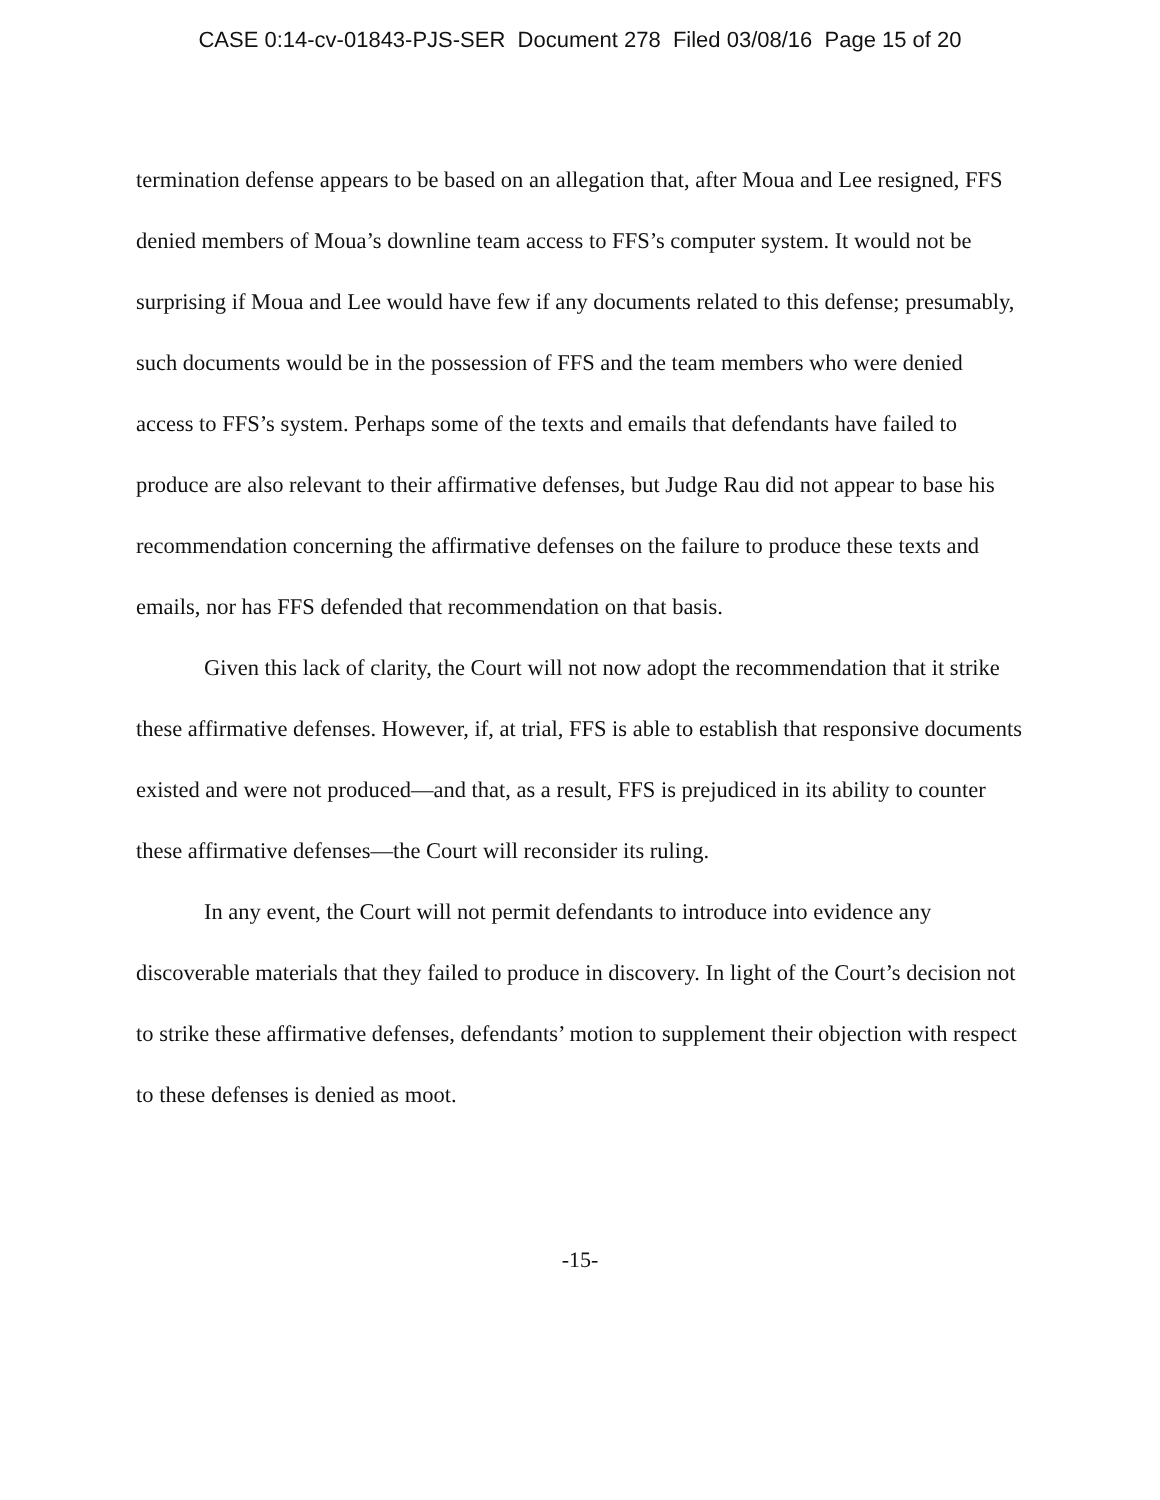CASE 0:14-cv-01843-PJS-SER Document 278 Filed 03/08/16 Page 15 of 20
termination defense appears to be based on an allegation that, after Moua and Lee resigned, FFS denied members of Moua’s downline team access to FFS’s computer system. It would not be surprising if Moua and Lee would have few if any documents related to this defense; presumably, such documents would be in the possession of FFS and the team members who were denied access to FFS’s system. Perhaps some of the texts and emails that defendants have failed to produce are also relevant to their affirmative defenses, but Judge Rau did not appear to base his recommendation concerning the affirmative defenses on the failure to produce these texts and emails, nor has FFS defended that recommendation on that basis.
Given this lack of clarity, the Court will not now adopt the recommendation that it strike these affirmative defenses. However, if, at trial, FFS is able to establish that responsive documents existed and were not produced—and that, as a result, FFS is prejudiced in its ability to counter these affirmative defenses—the Court will reconsider its ruling.
In any event, the Court will not permit defendants to introduce into evidence any discoverable materials that they failed to produce in discovery. In light of the Court’s decision not to strike these affirmative defenses, defendants’ motion to supplement their objection with respect to these defenses is denied as moot.
-15-